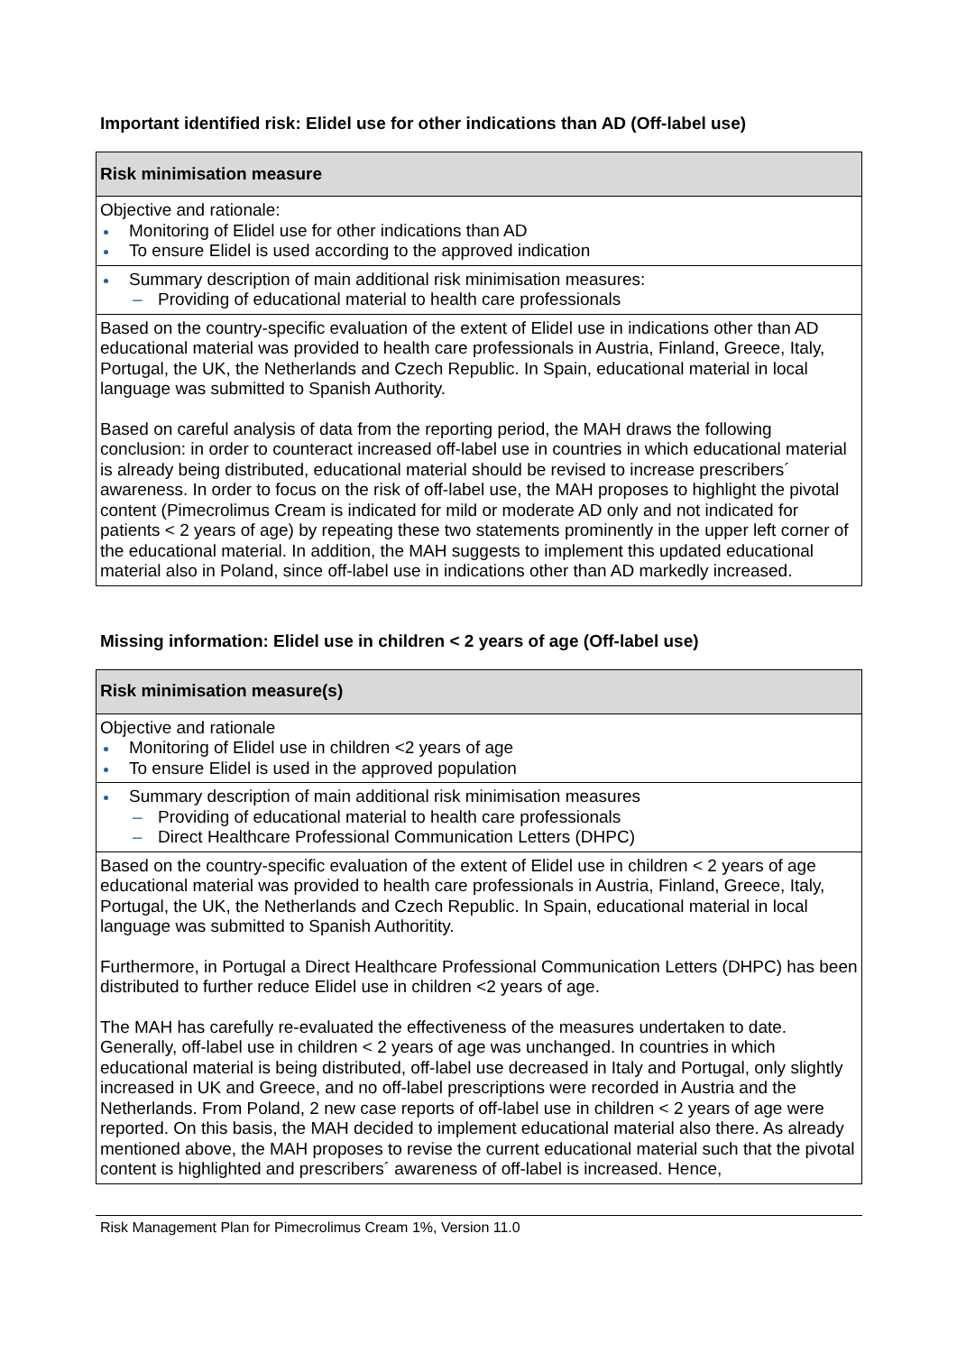Important identified risk: Elidel use for other indications than AD (Off-label use)
| Risk minimisation measure |
| --- |
| Objective and rationale: Monitoring of Elidel use for other indications than AD To ensure Elidel is used according to the approved indication |
| Summary description of main additional risk minimisation measures: – Providing of educational material to health care professionals |
| Based on the country-specific evaluation of the extent of Elidel use in indications other than AD educational material was provided to health care professionals in Austria, Finland, Greece, Italy, Portugal, the UK, the Netherlands and Czech Republic. In Spain, educational material in local language was submitted to Spanish Authority. Based on careful analysis of data from the reporting period, the MAH draws the following conclusion: in order to counteract increased off-label use in countries in which educational material is already being distributed, educational material should be revised to increase prescribers´ awareness. In order to focus on the risk of off-label use, the MAH proposes to highlight the pivotal content (Pimecrolimus Cream is indicated for mild or moderate AD only and not indicated for patients < 2 years of age) by repeating these two statements prominently in the upper left corner of the educational material. In addition, the MAH suggests to implement this updated educational material also in Poland, since off-label use in indications other than AD markedly increased. |
Missing information: Elidel use in children < 2 years of age (Off-label use)
| Risk minimisation measure(s) |
| --- |
| Objective and rationale Monitoring of Elidel use in children <2 years of age To ensure Elidel is used in the approved population |
| Summary description of main additional risk minimisation measures – Providing of educational material to health care professionals – Direct Healthcare Professional Communication Letters (DHPC) |
| Based on the country-specific evaluation of the extent of Elidel use in children < 2 years of age educational material was provided to health care professionals in Austria, Finland, Greece, Italy, Portugal, the UK, the Netherlands and Czech Republic. In Spain, educational material in local language was submitted to Spanish Authoritity. Furthermore, in Portugal a Direct Healthcare Professional Communication Letters (DHPC) has been distributed to further reduce Elidel use in children <2 years of age. The MAH has carefully re-evaluated the effectiveness of the measures undertaken to date. Generally, off-label use in children < 2 years of age was unchanged. In countries in which educational material is being distributed, off-label use decreased in Italy and Portugal, only slightly increased in UK and Greece, and no off-label prescriptions were recorded in Austria and the Netherlands. From Poland, 2 new case reports of off-label use in children < 2 years of age were reported. On this basis, the MAH decided to implement educational material also there. As already mentioned above, the MAH proposes to revise the current educational material such that the pivotal content is highlighted and prescribers´ awareness of off-label is increased. Hence, |
Risk Management Plan for Pimecrolimus Cream 1%, Version 11.0